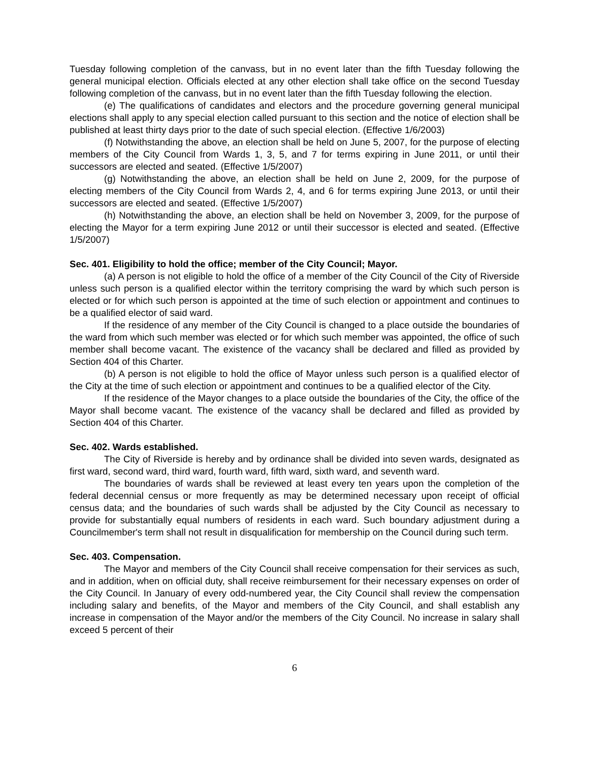Tuesday following completion of the canvass, but in no event later than the fifth Tuesday following the general municipal election. Officials elected at any other election shall take office on the second Tuesday following completion of the canvass, but in no event later than the fifth Tuesday following the election.
(e) The qualifications of candidates and electors and the procedure governing general municipal elections shall apply to any special election called pursuant to this section and the notice of election shall be published at least thirty days prior to the date of such special election. (Effective 1/6/2003)
(f) Notwithstanding the above, an election shall be held on June 5, 2007, for the purpose of electing members of the City Council from Wards 1, 3, 5, and 7 for terms expiring in June 2011, or until their successors are elected and seated. (Effective 1/5/2007)
(g) Notwithstanding the above, an election shall be held on June 2, 2009, for the purpose of electing members of the City Council from Wards 2, 4, and 6 for terms expiring June 2013, or until their successors are elected and seated. (Effective 1/5/2007)
(h) Notwithstanding the above, an election shall be held on November 3, 2009, for the purpose of electing the Mayor for a term expiring June 2012 or until their successor is elected and seated. (Effective 1/5/2007)
Sec. 401. Eligibility to hold the office; member of the City Council; Mayor.
(a) A person is not eligible to hold the office of a member of the City Council of the City of Riverside unless such person is a qualified elector within the territory comprising the ward by which such person is elected or for which such person is appointed at the time of such election or appointment and continues to be a qualified elector of said ward.
If the residence of any member of the City Council is changed to a place outside the boundaries of the ward from which such member was elected or for which such member was appointed, the office of such member shall become vacant. The existence of the vacancy shall be declared and filled as provided by Section 404 of this Charter.
(b) A person is not eligible to hold the office of Mayor unless such person is a qualified elector of the City at the time of such election or appointment and continues to be a qualified elector of the City.
If the residence of the Mayor changes to a place outside the boundaries of the City, the office of the Mayor shall become vacant. The existence of the vacancy shall be declared and filled as provided by Section 404 of this Charter.
Sec. 402. Wards established.
The City of Riverside is hereby and by ordinance shall be divided into seven wards, designated as first ward, second ward, third ward, fourth ward, fifth ward, sixth ward, and seventh ward.
The boundaries of wards shall be reviewed at least every ten years upon the completion of the federal decennial census or more frequently as may be determined necessary upon receipt of official census data; and the boundaries of such wards shall be adjusted by the City Council as necessary to provide for substantially equal numbers of residents in each ward. Such boundary adjustment during a Councilmember's term shall not result in disqualification for membership on the Council during such term.
Sec. 403. Compensation.
The Mayor and members of the City Council shall receive compensation for their services as such, and in addition, when on official duty, shall receive reimbursement for their necessary expenses on order of the City Council. In January of every odd-numbered year, the City Council shall review the compensation including salary and benefits, of the Mayor and members of the City Council, and shall establish any increase in compensation of the Mayor and/or the members of the City Council. No increase in salary shall exceed 5 percent of their
6